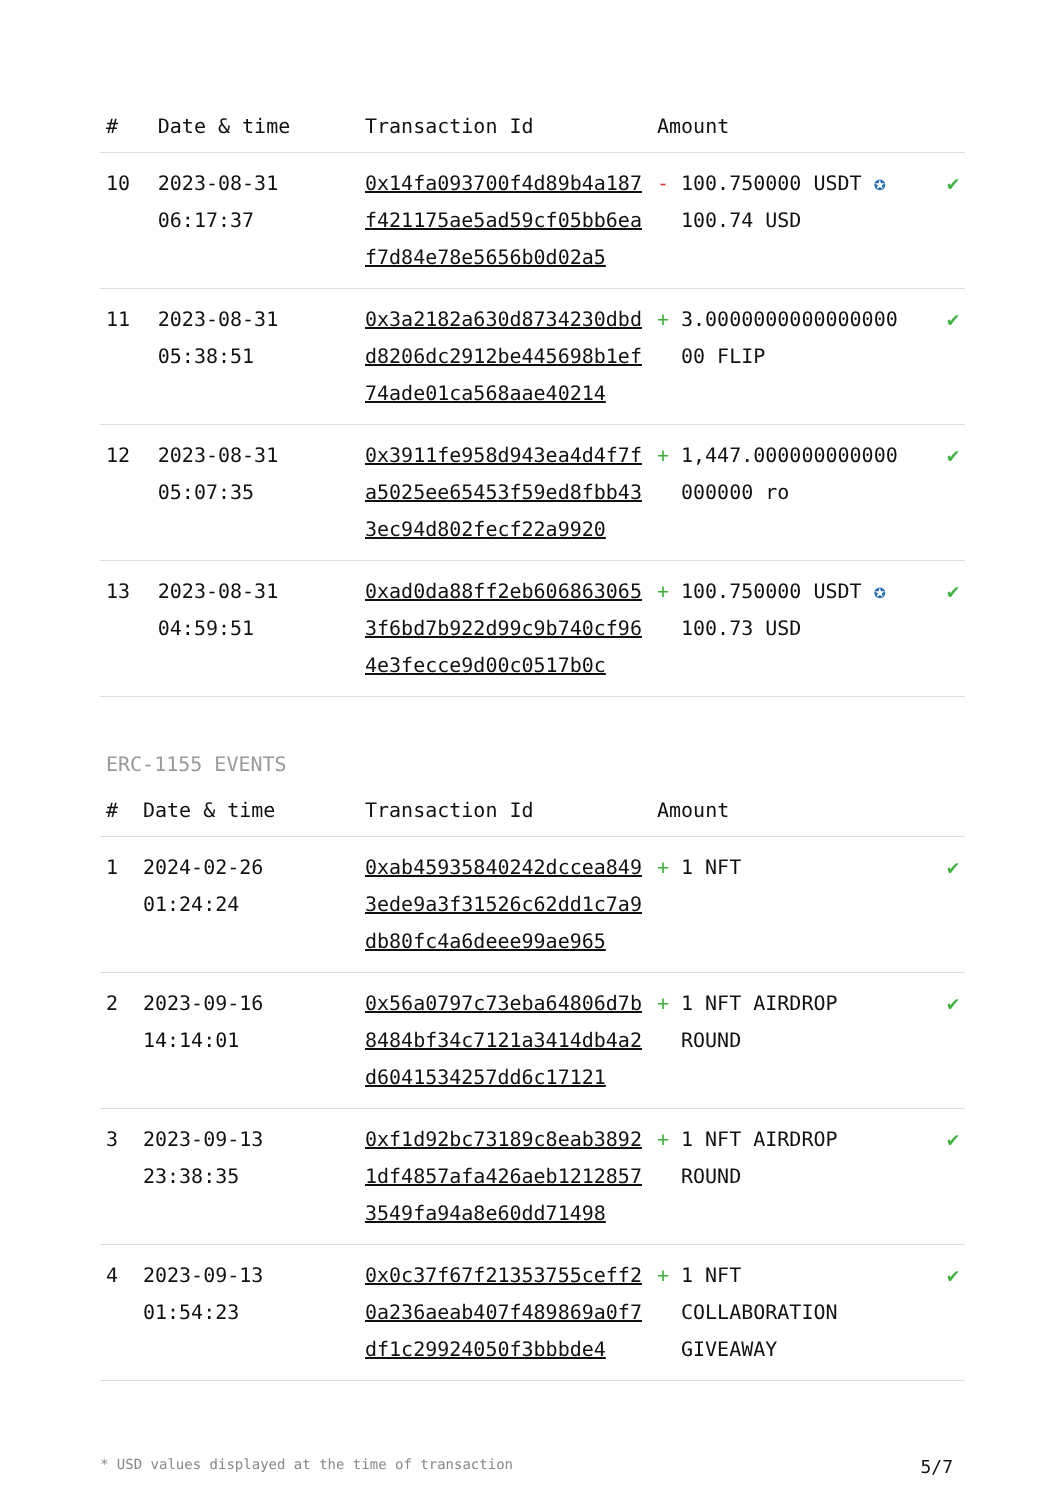| # | Date & time | Transaction Id | Amount | |
| --- | --- | --- | --- | --- |
| 10 | 2023-08-31 06:17:37 | 0x14fa093700f4d89b4a187f421175ae5ad59cf05bb6eaf7d84e78e5656b0d02a5 | - 100.750000 USDT ✪ 100.74 USD | ✔ |
| 11 | 2023-08-31 05:38:51 | 0x3a2182a630d8734230dbdd8206dc2912be445698b1ef74ade01ca568aae40214 | + 3.0000000000000000 00 FLIP | ✔ |
| 12 | 2023-08-31 05:07:35 | 0x3911fe958d943ea4d4f7fa5025ee65453f59ed8fbb433ec94d802fecf22a9920 | + 1,447.000000000000 000000 ro | ✔ |
| 13 | 2023-08-31 04:59:51 | 0xad0da88ff2eb6068630653f6bd7b922d99c9b740cf964e3fecce9d00c0517b0c | + 100.750000 USDT ✪ 100.73 USD | ✔ |
ERC-1155 EVENTS
| # | Date & time | Transaction Id | Amount | |
| --- | --- | --- | --- | --- |
| 1 | 2024-02-26 01:24:24 | 0xab45935840242dccea8493ede9a3f31526c62dd1c7a9db80fc4a6deee99ae965 | + 1 NFT | ✔ |
| 2 | 2023-09-16 14:14:01 | 0x56a0797c73eba64806d7b8484bf34c7121a3414db4a2d6041534257dd6c17121 | + 1 NFT AIRDROP ROUND | ✔ |
| 3 | 2023-09-13 23:38:35 | 0xf1d92bc73189c8eab38921df4857afa426aeb12128573549fa94a8e60dd71498 | + 1 NFT AIRDROP ROUND | ✔ |
| 4 | 2023-09-13 01:54:23 | 0x0c37f67f21353755ceff20a236aeab407f489869a0f7df1c29924050f3bbbde4 | + 1 NFT COLLABORATION GIVEAWAY | ✔ |
* USD values displayed at the time of transaction 5/7